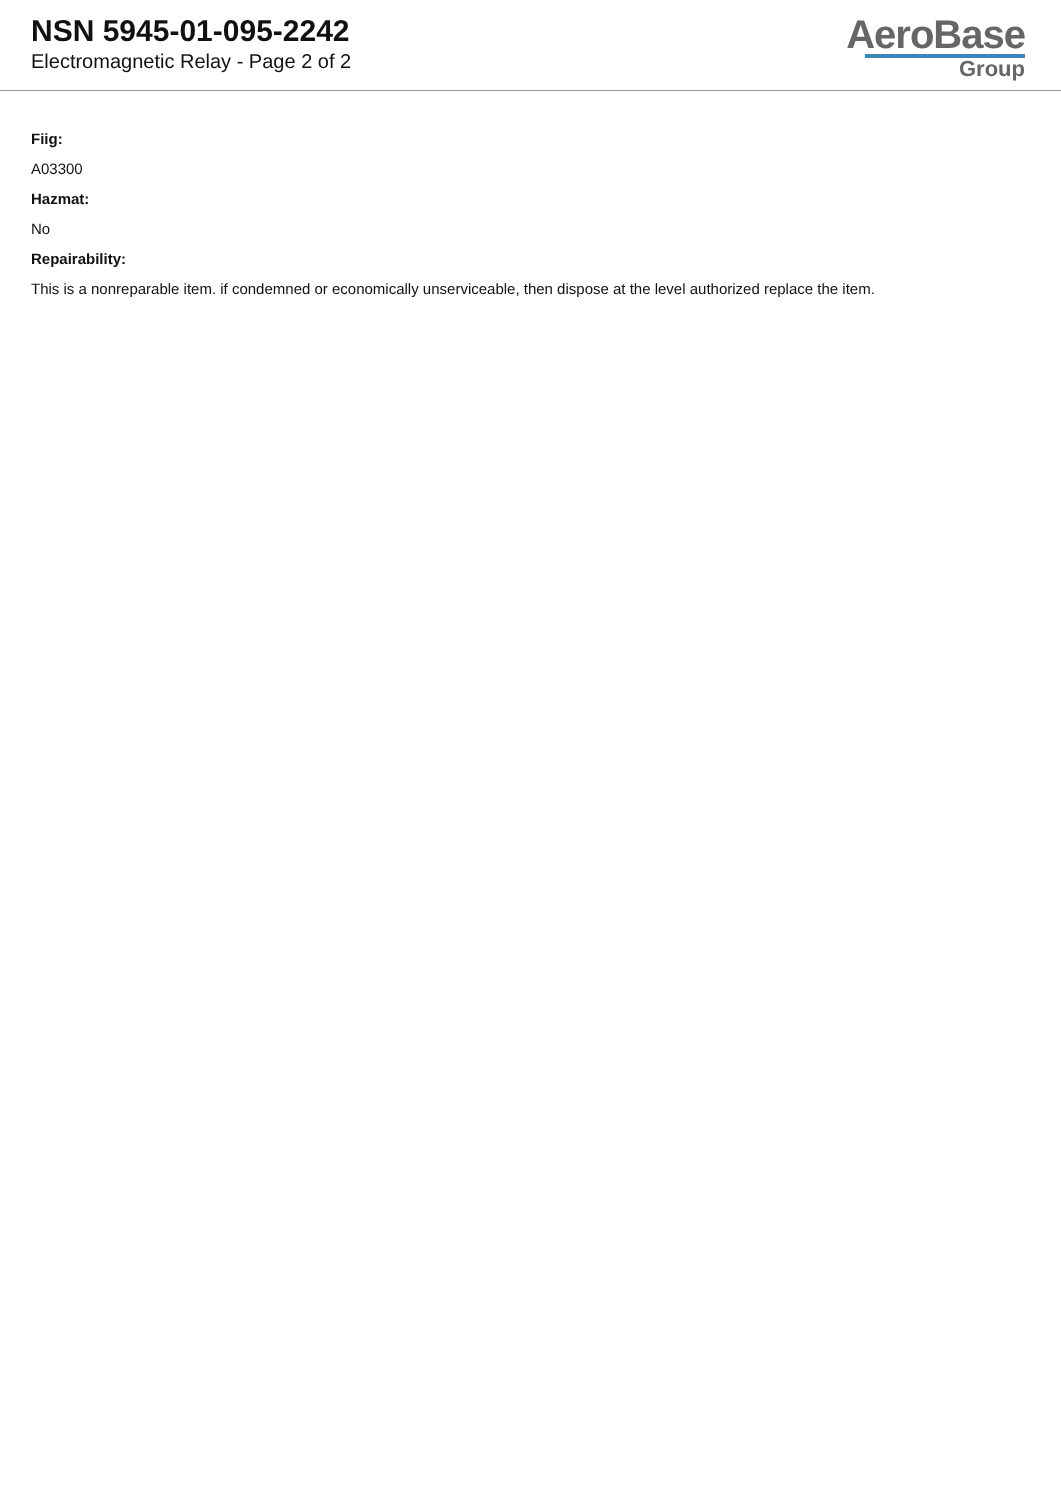NSN 5945-01-095-2242
Electromagnetic Relay - Page 2 of 2
AeroBase
Group
Fiig:
A03300
Hazmat:
No
Repairability:
This is a nonreparable item. if condemned or economically unserviceable, then dispose at the level authorized replace the item.